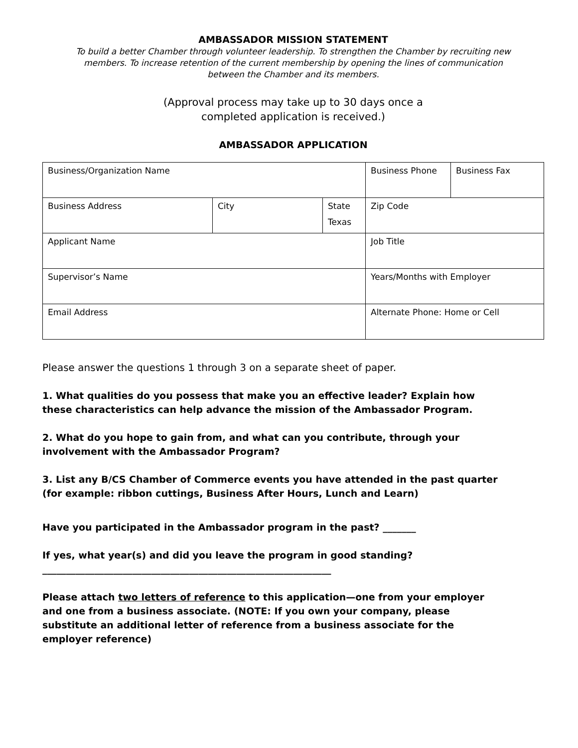AMBASSADOR MISSION STATEMENT
To build a better Chamber through volunteer leadership. To strengthen the Chamber by recruiting new members. To increase retention of the current membership by opening the lines of communication between the Chamber and its members.
(Approval process may take up to 30 days once a
completed application is received.)
AMBASSADOR APPLICATION
| Business/Organization Name | | | Business Phone | Business Fax |
| Business Address | City | State Texas | Zip Code | |
| Applicant Name | | | Job Title | |
| Supervisor’s Name | | | Years/Months with Employer | |
| Email Address | | | Alternate Phone: Home or Cell | |
Please answer the questions 1 through 3 on a separate sheet of paper.
1. What qualities do you possess that make you an effective leader? Explain how these characteristics can help advance the mission of the Ambassador Program.
2. What do you hope to gain from, and what can you contribute, through your involvement with the Ambassador Program?
3. List any B/CS Chamber of Commerce events you have attended in the past quarter (for example: ribbon cuttings, Business After Hours, Lunch and Learn)
Have you participated in the Ambassador program in the past? _______
If yes, what year(s) and did you leave the program in good standing?_____________________________________________________________
Please attach two letters of reference to this application—one from your employer and one from a business associate. (NOTE: If you own your company, please substitute an additional letter of reference from a business associate for the employer reference)